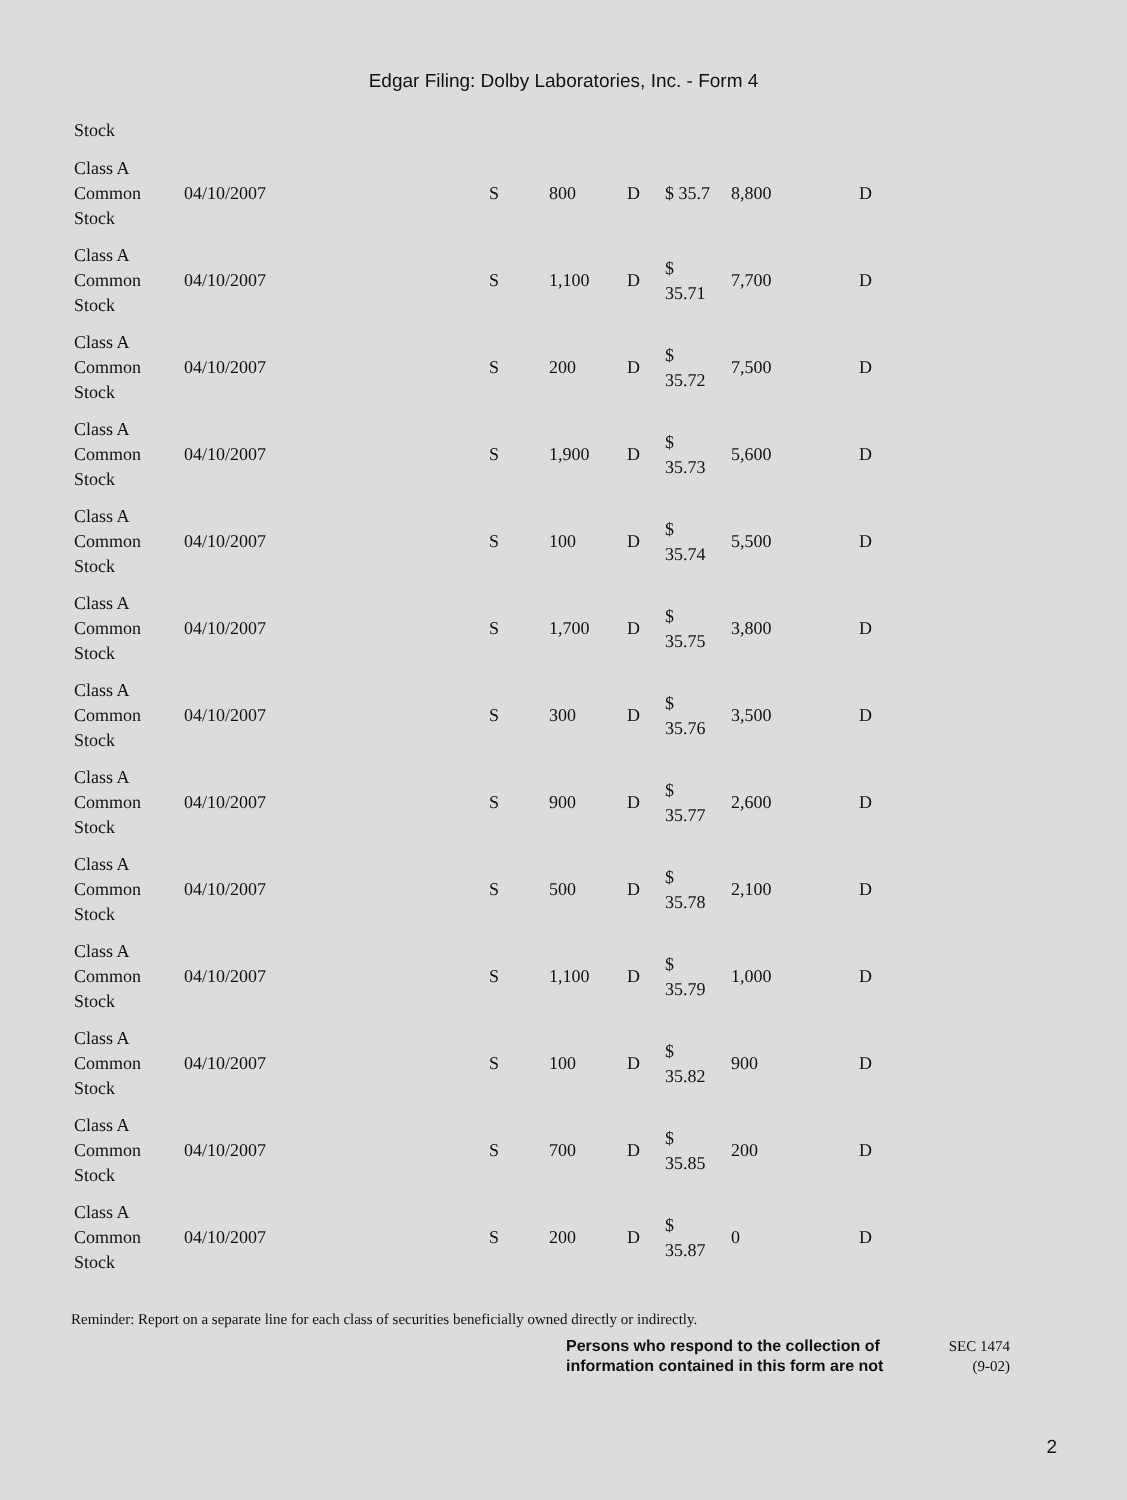Edgar Filing: Dolby Laboratories, Inc. - Form 4
| Stock | | | | | | | |
| Class A Common Stock | 04/10/2007 | S | 800 | D | $ 35.7 | 8,800 | D |
| Class A Common Stock | 04/10/2007 | S | 1,100 | D | $ 35.71 | 7,700 | D |
| Class A Common Stock | 04/10/2007 | S | 200 | D | $ 35.72 | 7,500 | D |
| Class A Common Stock | 04/10/2007 | S | 1,900 | D | $ 35.73 | 5,600 | D |
| Class A Common Stock | 04/10/2007 | S | 100 | D | $ 35.74 | 5,500 | D |
| Class A Common Stock | 04/10/2007 | S | 1,700 | D | $ 35.75 | 3,800 | D |
| Class A Common Stock | 04/10/2007 | S | 300 | D | $ 35.76 | 3,500 | D |
| Class A Common Stock | 04/10/2007 | S | 900 | D | $ 35.77 | 2,600 | D |
| Class A Common Stock | 04/10/2007 | S | 500 | D | $ 35.78 | 2,100 | D |
| Class A Common Stock | 04/10/2007 | S | 1,100 | D | $ 35.79 | 1,000 | D |
| Class A Common Stock | 04/10/2007 | S | 100 | D | $ 35.82 | 900 | D |
| Class A Common Stock | 04/10/2007 | S | 700 | D | $ 35.85 | 200 | D |
| Class A Common Stock | 04/10/2007 | S | 200 | D | $ 35.87 | 0 | D |
Reminder: Report on a separate line for each class of securities beneficially owned directly or indirectly.
Persons who respond to the collection of information contained in this form are not
SEC 1474
(9-02)
2